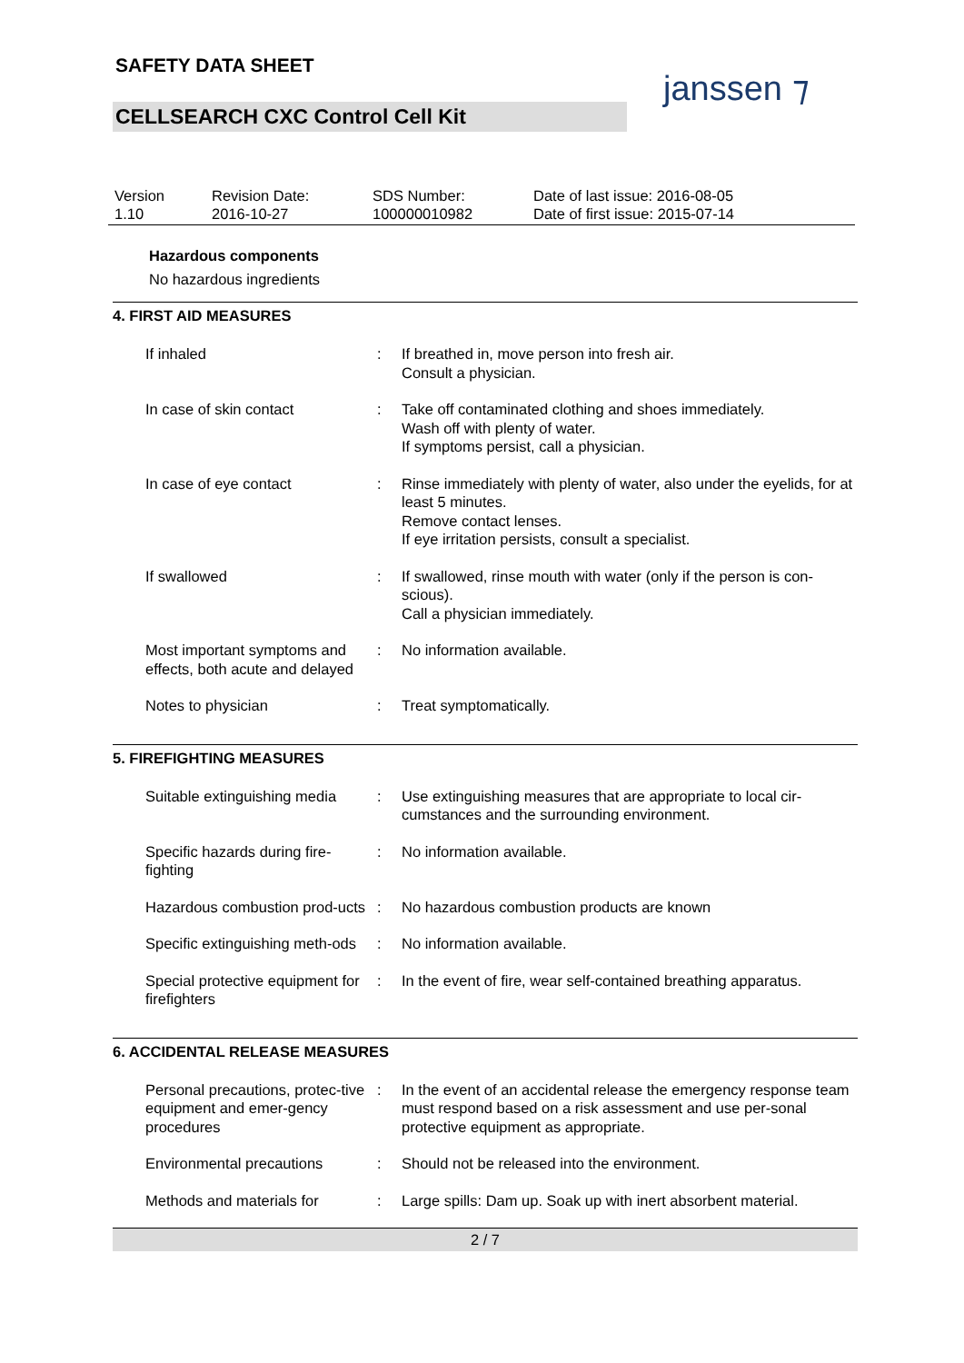SAFETY DATA SHEET
CELLSEARCH CXC Control Cell Kit
janssen ⁊
| Version 1.10 | Revision Date: 2016-10-27 | SDS Number: 100000010982 | Date of last issue: 2016-08-05 Date of first issue: 2015-07-14 |
Hazardous components
No hazardous ingredients
4. FIRST AID MEASURES
| If inhaled | : | If breathed in, move person into fresh air. Consult a physician. |
| In case of skin contact | : | Take off contaminated clothing and shoes immediately. Wash off with plenty of water. If symptoms persist, call a physician. |
| In case of eye contact | : | Rinse immediately with plenty of water, also under the eyelids, for at least 5 minutes. Remove contact lenses. If eye irritation persists, consult a specialist. |
| If swallowed | : | If swallowed, rinse mouth with water (only if the person is con-scious). Call a physician immediately. |
| Most important symptoms and effects, both acute and delayed | : | No information available. |
| Notes to physician | : | Treat symptomatically. |
5. FIREFIGHTING MEASURES
| Suitable extinguishing media | : | Use extinguishing measures that are appropriate to local cir-cumstances and the surrounding environment. |
| Specific hazards during fire-fighting | : | No information available. |
| Hazardous combustion prod-ucts | : | No hazardous combustion products are known |
| Specific extinguishing meth-ods | : | No information available. |
| Special protective equipment for firefighters | : | In the event of fire, wear self-contained breathing apparatus. |
6. ACCIDENTAL RELEASE MEASURES
| Personal precautions, protec-tive equipment and emer-gency procedures | : | In the event of an accidental release the emergency response team must respond based on a risk assessment and use per-sonal protective equipment as appropriate. |
| Environmental precautions | : | Should not be released into the environment. |
| Methods and materials for | : | Large spills: Dam up. Soak up with inert absorbent material. |
2 / 7